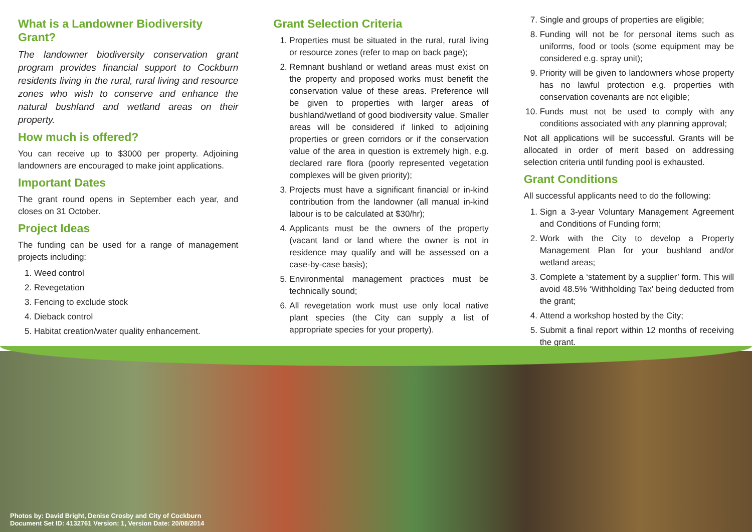What is a Landowner Biodiversity Grant?
The landowner biodiversity conservation grant program provides financial support to Cockburn residents living in the rural, rural living and resource zones who wish to conserve and enhance the natural bushland and wetland areas on their property.
How much is offered?
You can receive up to $3000 per property. Adjoining landowners are encouraged to make joint applications.
Important Dates
The grant round opens in September each year, and closes on 31 October.
Project Ideas
The funding can be used for a range of management projects including:
1. Weed control
2. Revegetation
3. Fencing to exclude stock
4. Dieback control
5. Habitat creation/water quality enhancement.
Grant Selection Criteria
1. Properties must be situated in the rural, rural living or resource zones (refer to map on back page);
2. Remnant bushland or wetland areas must exist on the property and proposed works must benefit the conservation value of these areas. Preference will be given to properties with larger areas of bushland/wetland of good biodiversity value. Smaller areas will be considered if linked to adjoining properties or green corridors or if the conservation value of the area in question is extremely high, e.g. declared rare flora (poorly represented vegetation complexes will be given priority);
3. Projects must have a significant financial or in-kind contribution from the landowner (all manual in-kind labour is to be calculated at $30/hr);
4. Applicants must be the owners of the property (vacant land or land where the owner is not in residence may qualify and will be assessed on a case-by-case basis);
5. Environmental management practices must be technically sound;
6. All revegetation work must use only local native plant species (the City can supply a list of appropriate species for your property).
7. Single and groups of properties are eligible;
8. Funding will not be for personal items such as uniforms, food or tools (some equipment may be considered e.g. spray unit);
9. Priority will be given to landowners whose property has no lawful protection e.g. properties with conservation covenants are not eligible;
10. Funds must not be used to comply with any conditions associated with any planning approval;
Not all applications will be successful. Grants will be allocated in order of merit based on addressing selection criteria until funding pool is exhausted.
Grant Conditions
All successful applicants need to do the following:
1. Sign a 3-year Voluntary Management Agreement and Conditions of Funding form;
2. Work with the City to develop a Property Management Plan for your bushland and/or wetland areas;
3. Complete a ‘statement by a supplier’ form. This will avoid 48.5% ‘Withholding Tax’ being deducted from the grant;
4. Attend a workshop hosted by the City;
5. Submit a final report within 12 months of receiving the grant.
Photos by: David Bright, Denise Crosby and City of Cockburn
Document Set ID: 4132761 Version: 1, Version Date: 20/08/2014